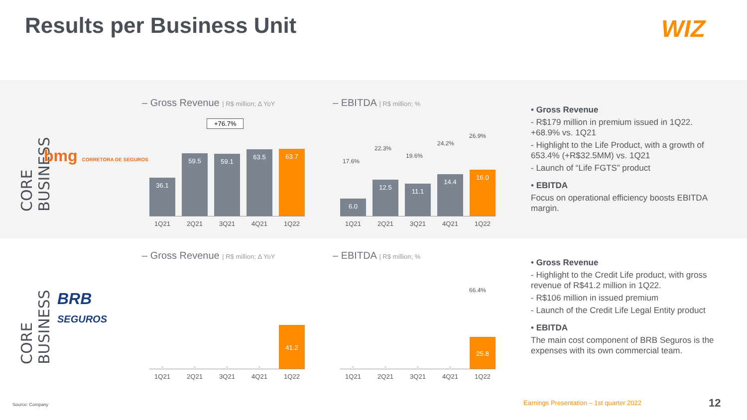Results per Business Unit WIZ
CORE BUSINESS
bmg CORRETORA DE SEGUROS
– Gross Revenue | R$ million; Δ YoY
+76.7%
36.1
59.5
59.1
63.5
63.7
1Q21 2Q21 3Q21 4Q21 1Q22
– EBITDA | R$ million; %
17.6%
22.3%
19.6%
24.2%
26.9%
6.0
12.5
11.1
14.4
16.0
1Q21 2Q21 3Q21 4Q21 1Q22
• Gross Revenue
- R$179 million in premium issued in 1Q22. +68.9% vs. 1Q21
- Highlight to the Life Product, with a growth of 653.4% (+R$32.5MM) vs. 1Q21
- Launch of “Life FGTS” product
• EBITDA
Focus on operational efficiency boosts EBITDA margin.
CORE BUSINESS
BRB
SEGUROS
– Gross Revenue | R$ million; Δ YoY
-
-
-
-
41.2
1Q21 2Q21 3Q21 4Q21 1Q22
– EBITDA | R$ million; %
66.4%
-
-
-
-
25.8
1Q21 2Q21 3Q21 4Q21 1Q22
• Gross Revenue
- Highlight to the Credit Life product, with gross revenue of R$41.2 million in 1Q22.
- R$106 million in issued premium
- Launch of the Credit Life Legal Entity product
• EBITDA
The main cost component of BRB Seguros is the expenses with its own commercial team.
Source: Company
Earnings Presentation – 1st quarter 2022
12